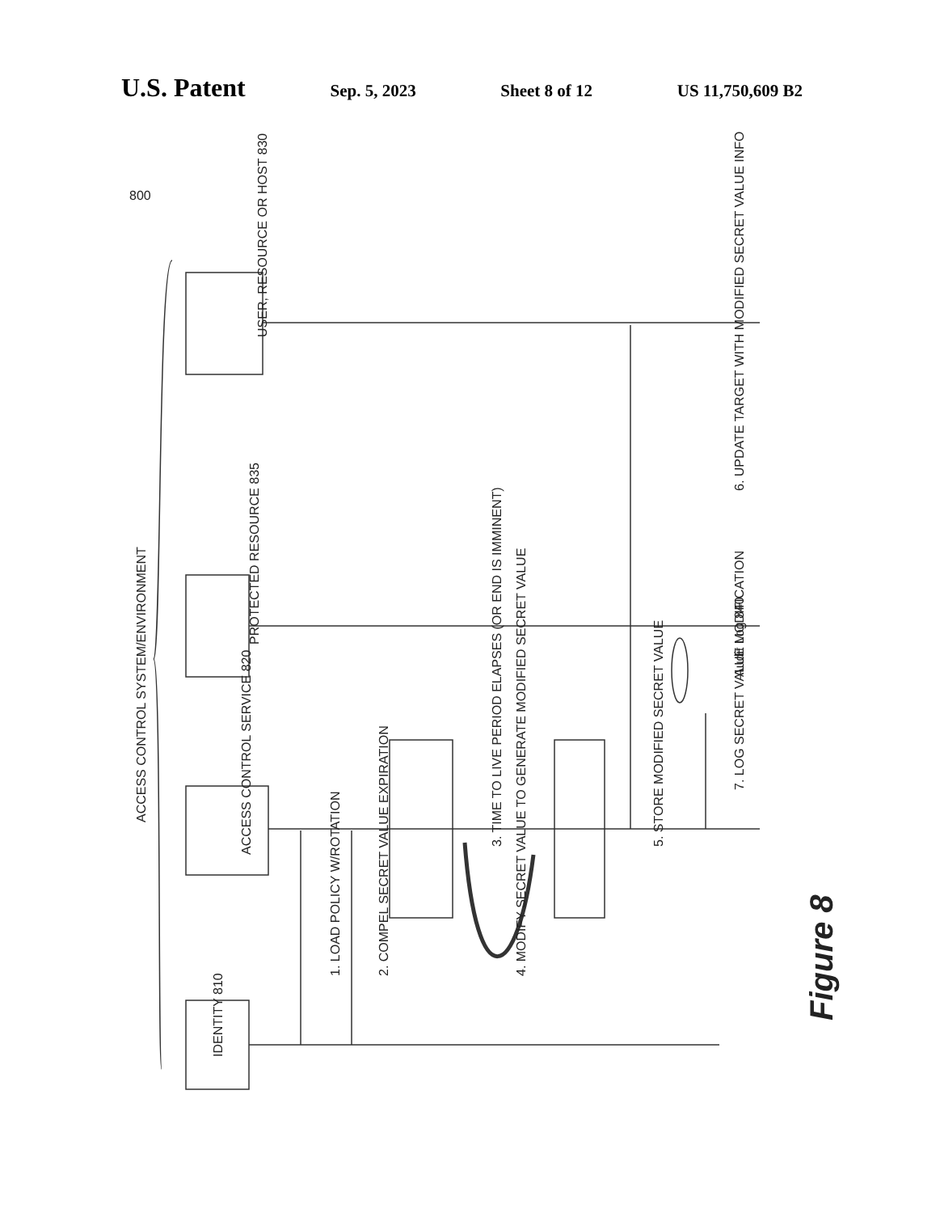U.S. Patent Sep. 5, 2023 Sheet 8 of 12 US 11,750,609 B2
ACCESS CONTROL SYSTEM/ENVIRONMENT
800
IDENTITY 810
ACCESS CONTROL SERVICE 820
PROTECTED RESOURCE 835
USER, RESOURCE OR HOST 830
1. LOAD POLICY W/ROTATION
2. COMPEL SECRET VALUE EXPIRATION
3. TIME TO LIVE PERIOD ELAPSES (OR END IS IMMINENT)
4. MODIFY SECRET VALUE TO GENERATE MODIFIED SECRET VALUE
5. STORE MODIFIED SECRET VALUE
6. UPDATE TARGET WITH MODIFIED SECRET VALUE INFO
7. LOG SECRET VALUE MODIFICATION
Audit Log 840
Figure 8